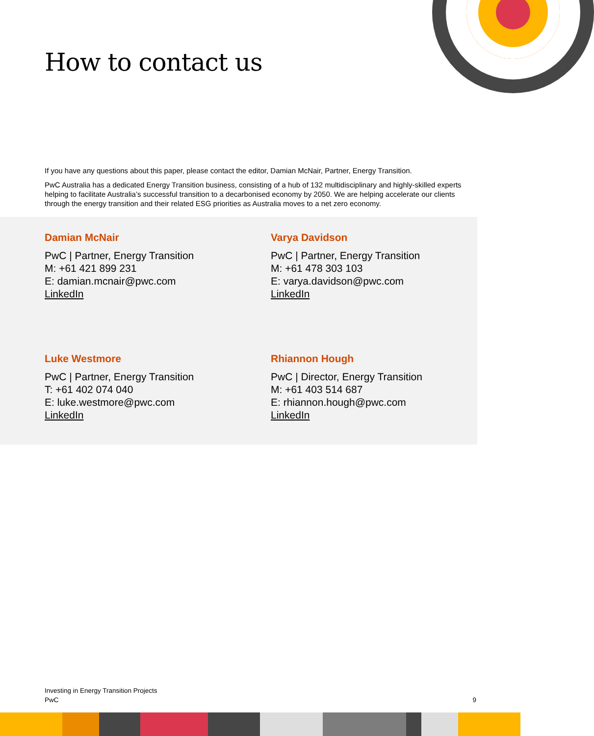How to contact us
If you have any questions about this paper, please contact the editor, Damian McNair, Partner, Energy Transition.
PwC Australia has a dedicated Energy Transition business, consisting of a hub of 132 multidisciplinary and highly-skilled experts helping to facilitate Australia’s successful transition to a decarbonised economy by 2050. We are helping accelerate our clients through the energy transition and their related ESG priorities as Australia moves to a net zero economy.
Damian McNair
PwC | Partner, Energy Transition
M: +61 421 899 231
E: damian.mcnair@pwc.com
LinkedIn
Varya Davidson
PwC | Partner, Energy Transition
M: +61 478 303 103
E: varya.davidson@pwc.com
LinkedIn
Luke Westmore
PwC | Partner, Energy Transition
T: +61 402 074 040
E: luke.westmore@pwc.com
LinkedIn
Rhiannon Hough
PwC | Director, Energy Transition
M: +61 403 514 687
E: rhiannon.hough@pwc.com
LinkedIn
Investing in Energy Transition Projects
PwC
9